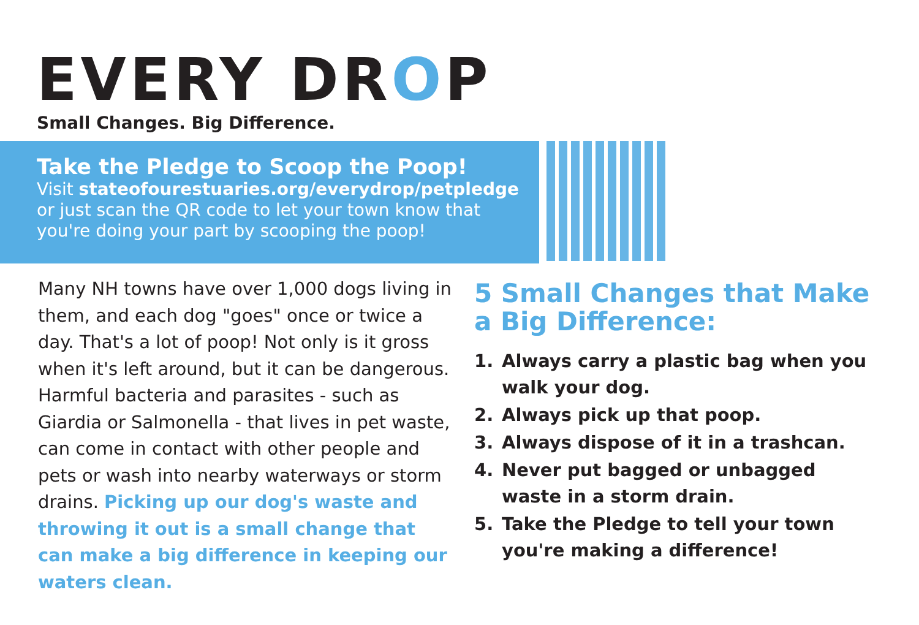EVERY DROP
Small Changes. Big Difference.
Take the Pledge to Scoop the Poop!
Visit stateofourestuaries.org/everydrop/petpledge
or just scan the QR code to let your town know that you're doing your part by scooping the poop!
Many NH towns have over 1,000 dogs living in them, and each dog "goes" once or twice a day. That's a lot of poop! Not only is it gross when it's left around, but it can be dangerous. Harmful bacteria and parasites - such as Giardia or Salmonella - that lives in pet waste, can come in contact with other people and pets or wash into nearby waterways or storm drains. Picking up our dog's waste and throwing it out is a small change that can make a big difference in keeping our waters clean.
5 Small Changes that Make a Big Difference:
1. Always carry a plastic bag when you walk your dog.
2. Always pick up that poop.
3. Always dispose of it in a trashcan.
4. Never put bagged or unbagged waste in a storm drain.
5. Take the Pledge to tell your town you're making a difference!